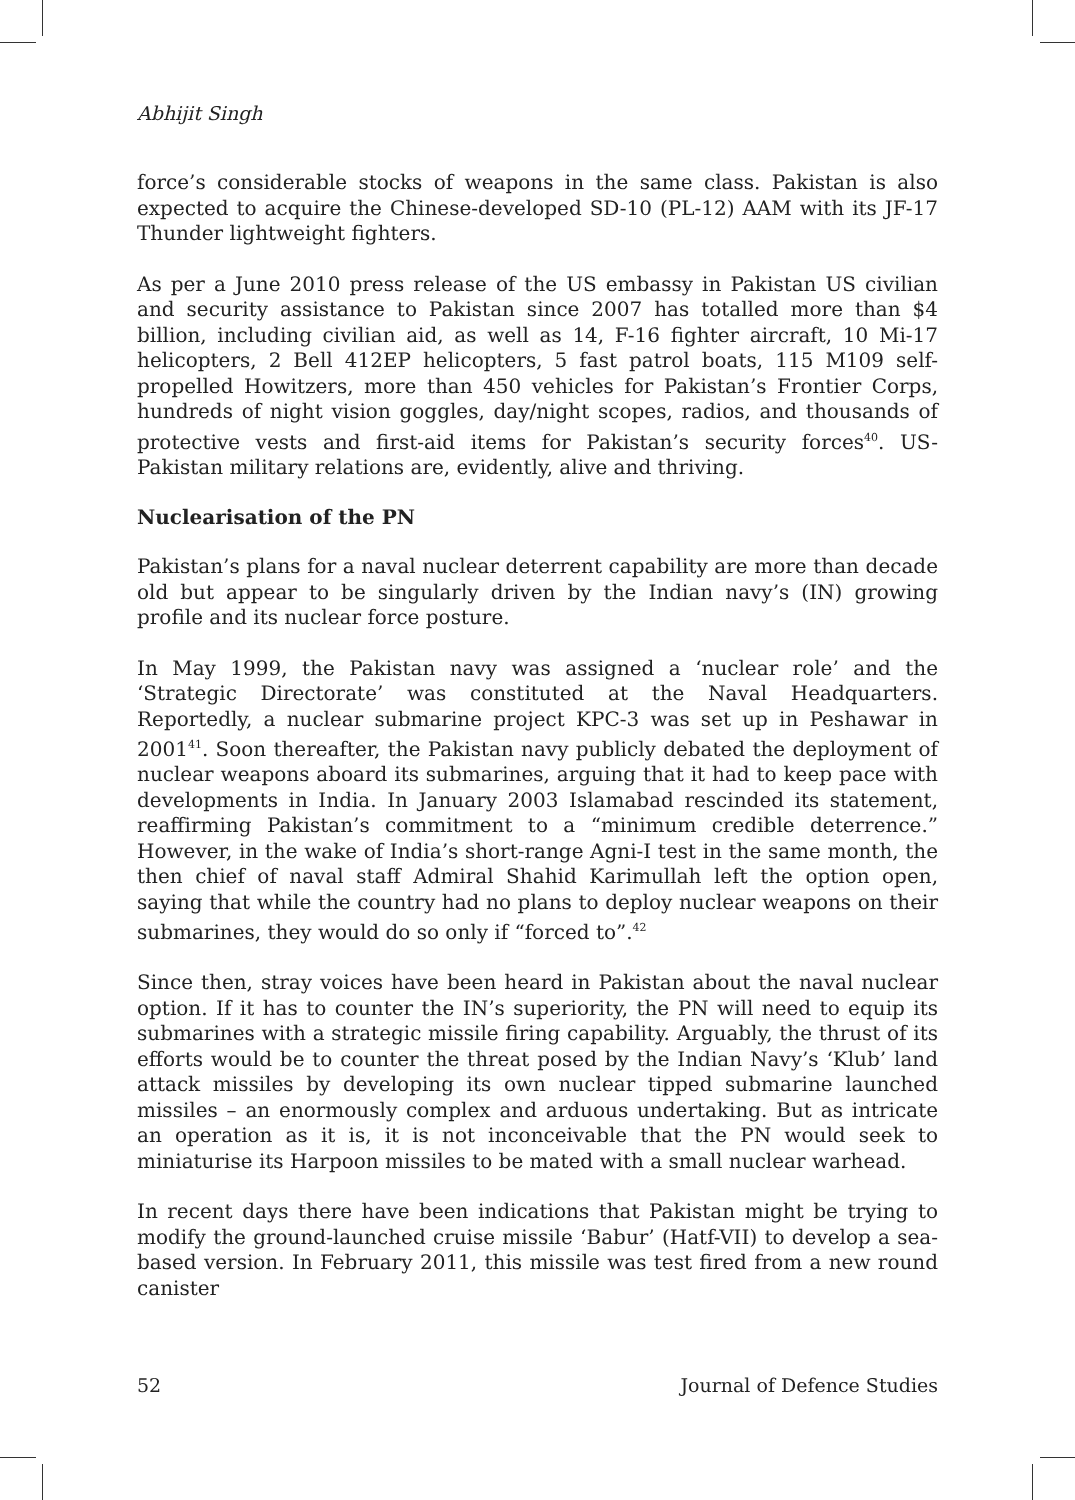Abhijit Singh
force’s considerable stocks of weapons in the same class. Pakistan is also expected to acquire the Chinese-developed SD-10 (PL-12) AAM with its JF-17 Thunder lightweight fighters.
As per a June 2010 press release of the US embassy in Pakistan US civilian and security assistance to Pakistan since 2007 has totalled more than $4 billion, including civilian aid, as well as 14, F-16 fighter aircraft, 10 Mi-17 helicopters, 2 Bell 412EP helicopters, 5 fast patrol boats, 115 M109 self-propelled Howitzers, more than 450 vehicles for Pakistan’s Frontier Corps, hundreds of night vision goggles, day/night scopes, radios, and thousands of protective vests and first-aid items for Pakistan’s security forces<sup>40</sup>. US-Pakistan military relations are, evidently, alive and thriving.
Nuclearisation of the PN
Pakistan’s plans for a naval nuclear deterrent capability are more than decade old but appear to be singularly driven by the Indian navy’s (IN) growing profile and its nuclear force posture.
In May 1999, the Pakistan navy was assigned a ‘nuclear role’ and the ‘Strategic Directorate’ was constituted at the Naval Headquarters. Reportedly, a nuclear submarine project KPC-3 was set up in Peshawar in 2001<sup>41</sup>. Soon thereafter, the Pakistan navy publicly debated the deployment of nuclear weapons aboard its submarines, arguing that it had to keep pace with developments in India. In January 2003 Islamabad rescinded its statement, reaffirming Pakistan’s commitment to a “minimum credible deterrence.” However, in the wake of India’s short-range Agni-I test in the same month, the then chief of naval staff Admiral Shahid Karimullah left the option open, saying that while the country had no plans to deploy nuclear weapons on their submarines, they would do so only if “forced to”.<sup>42</sup>
Since then, stray voices have been heard in Pakistan about the naval nuclear option. If it has to counter the IN’s superiority, the PN will need to equip its submarines with a strategic missile firing capability. Arguably, the thrust of its efforts would be to counter the threat posed by the Indian Navy’s ‘Klub’ land attack missiles by developing its own nuclear tipped submarine launched missiles – an enormously complex and arduous undertaking. But as intricate an operation as it is, it is not inconceivable that the PN would seek to miniaturise its Harpoon missiles to be mated with a small nuclear warhead.
In recent days there have been indications that Pakistan might be trying to modify the ground-launched cruise missile ‘Babur’ (Hatf-VII) to develop a sea-based version. In February 2011, this missile was test fired from a new round canister
52 Journal of Defence Studies